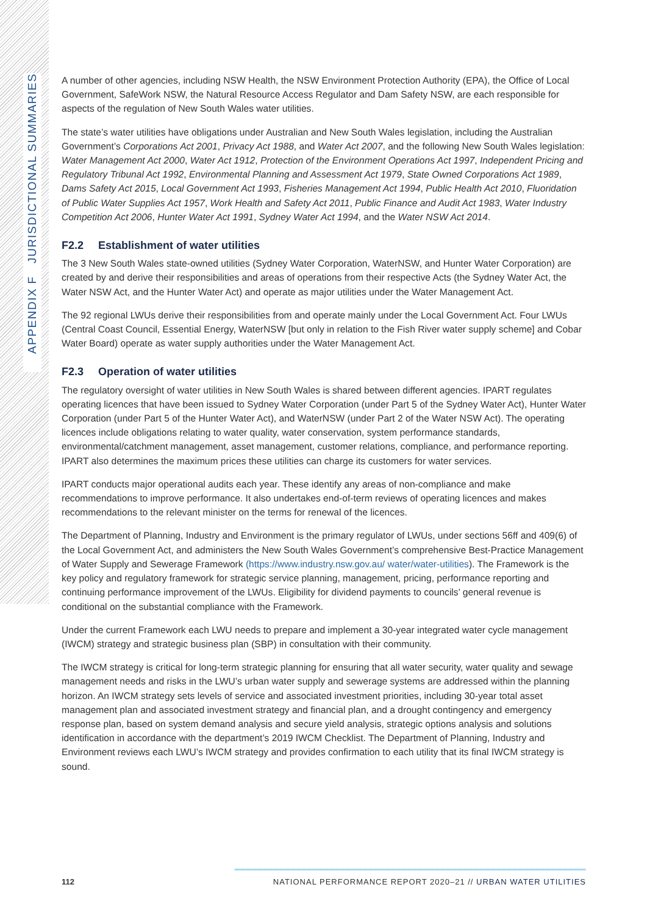APPENDIX F JURISDICTIONAL SUMMARIES
A number of other agencies, including NSW Health, the NSW Environment Protection Authority (EPA), the Office of Local Government, SafeWork NSW, the Natural Resource Access Regulator and Dam Safety NSW, are each responsible for aspects of the regulation of New South Wales water utilities.
The state’s water utilities have obligations under Australian and New South Wales legislation, including the Australian Government’s Corporations Act 2001, Privacy Act 1988, and Water Act 2007, and the following New South Wales legislation: Water Management Act 2000, Water Act 1912, Protection of the Environment Operations Act 1997, Independent Pricing and Regulatory Tribunal Act 1992, Environmental Planning and Assessment Act 1979, State Owned Corporations Act 1989, Dams Safety Act 2015, Local Government Act 1993, Fisheries Management Act 1994, Public Health Act 2010, Fluoridation of Public Water Supplies Act 1957, Work Health and Safety Act 2011, Public Finance and Audit Act 1983, Water Industry Competition Act 2006, Hunter Water Act 1991, Sydney Water Act 1994, and the Water NSW Act 2014.
F2.2 Establishment of water utilities
The 3 New South Wales state-owned utilities (Sydney Water Corporation, WaterNSW, and Hunter Water Corporation) are created by and derive their responsibilities and areas of operations from their respective Acts (the Sydney Water Act, the Water NSW Act, and the Hunter Water Act) and operate as major utilities under the Water Management Act.
The 92 regional LWUs derive their responsibilities from and operate mainly under the Local Government Act. Four LWUs (Central Coast Council, Essential Energy, WaterNSW [but only in relation to the Fish River water supply scheme] and Cobar Water Board) operate as water supply authorities under the Water Management Act.
F2.3 Operation of water utilities
The regulatory oversight of water utilities in New South Wales is shared between different agencies. IPART regulates operating licences that have been issued to Sydney Water Corporation (under Part 5 of the Sydney Water Act), Hunter Water Corporation (under Part 5 of the Hunter Water Act), and WaterNSW (under Part 2 of the Water NSW Act). The operating licences include obligations relating to water quality, water conservation, system performance standards, environmental/catchment management, asset management, customer relations, compliance, and performance reporting. IPART also determines the maximum prices these utilities can charge its customers for water services.
IPART conducts major operational audits each year. These identify any areas of non-compliance and make recommendations to improve performance. It also undertakes end-of-term reviews of operating licences and makes recommendations to the relevant minister on the terms for renewal of the licences.
The Department of Planning, Industry and Environment is the primary regulator of LWUs, under sections 56ff and 409(6) of the Local Government Act, and administers the New South Wales Government’s comprehensive Best-Practice Management of Water Supply and Sewerage Framework (https://www.industry.nsw.gov.au/ water/water-utilities). The Framework is the key policy and regulatory framework for strategic service planning, management, pricing, performance reporting and continuing performance improvement of the LWUs. Eligibility for dividend payments to councils’ general revenue is conditional on the substantial compliance with the Framework.
Under the current Framework each LWU needs to prepare and implement a 30-year integrated water cycle management (IWCM) strategy and strategic business plan (SBP) in consultation with their community.
The IWCM strategy is critical for long-term strategic planning for ensuring that all water security, water quality and sewage management needs and risks in the LWU’s urban water supply and sewerage systems are addressed within the planning horizon. An IWCM strategy sets levels of service and associated investment priorities, including 30-year total asset management plan and associated investment strategy and financial plan, and a drought contingency and emergency response plan, based on system demand analysis and secure yield analysis, strategic options analysis and solutions identification in accordance with the department’s 2019 IWCM Checklist. The Department of Planning, Industry and Environment reviews each LWU’s IWCM strategy and provides confirmation to each utility that its final IWCM strategy is sound.
112 NATIONAL PERFORMANCE REPORT 2020–21 // URBAN WATER UTILITIES